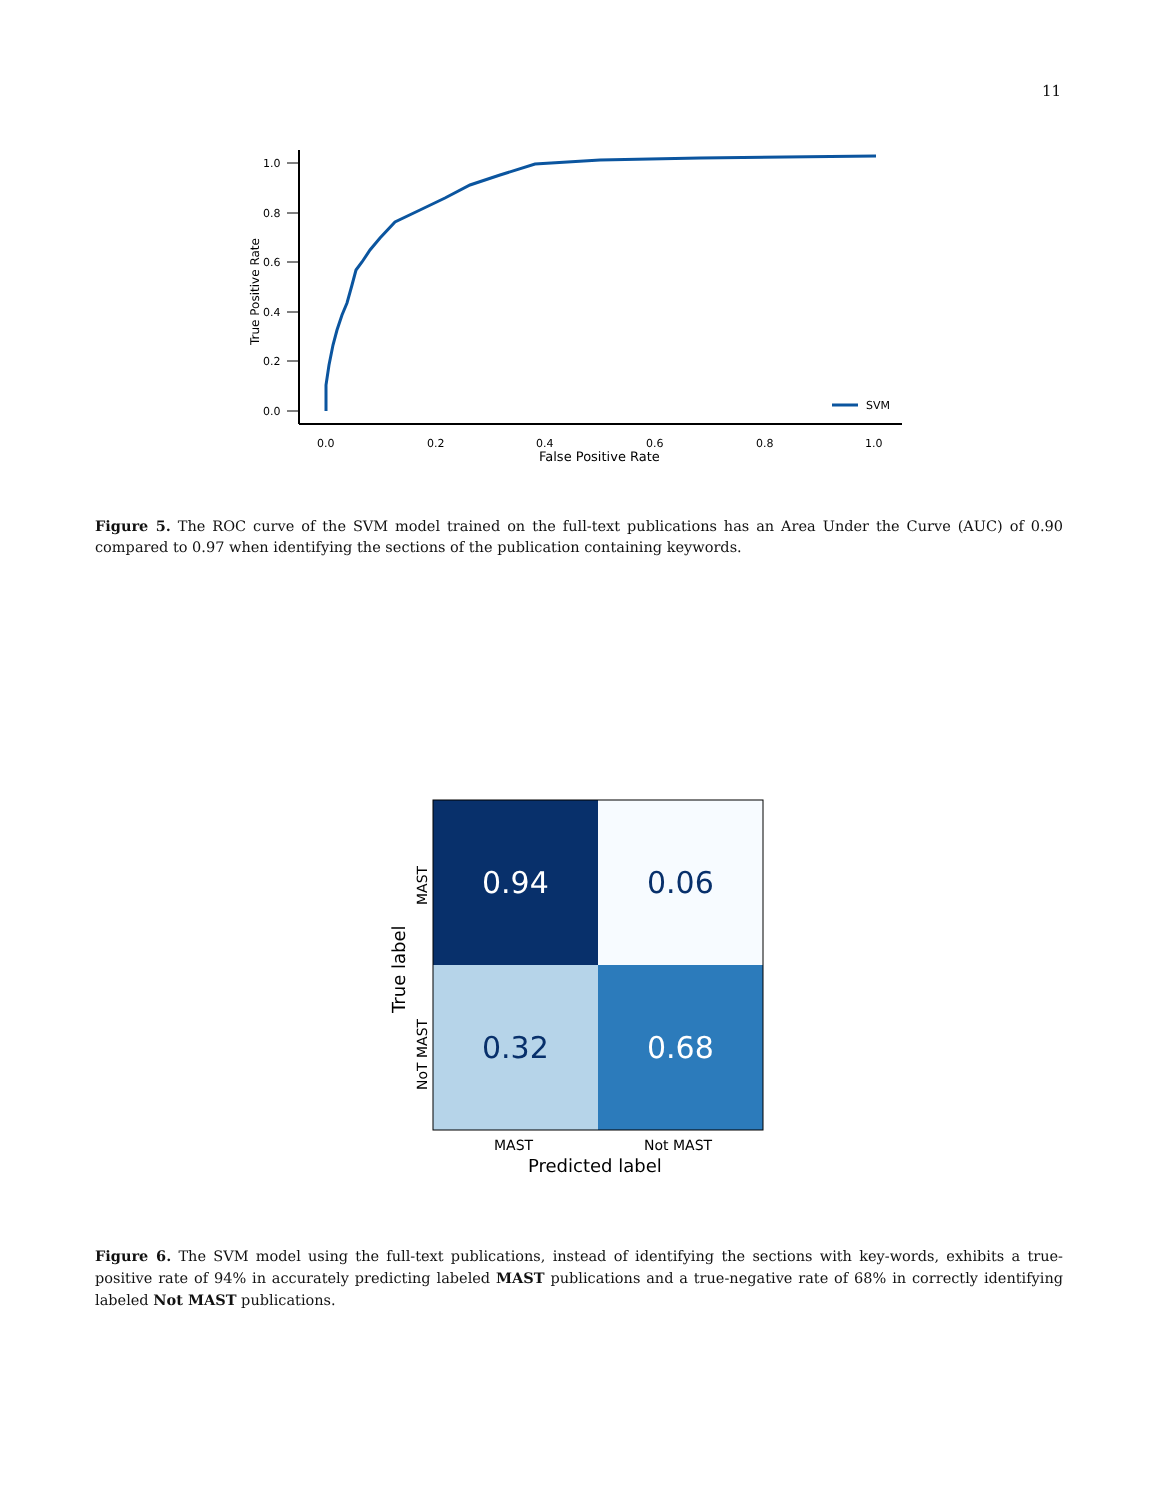11
1.0
0.8
0.6
0.4
0.2
0.0
0.0
0.2
0.4
0.6
0.8
1.0
False Positive Rate
True Positive Rate
SVM
Figure 5. The ROC curve of the SVM model trained on the full-text publications has an Area Under the Curve (AUC) of 0.90 compared to 0.97 when identifying the sections of the publication containing keywords.
0.94
0.06
0.32
0.68
MAST
Not MAST
MAST
NoT MAST
Predicted label
True label
Figure 6. The SVM model using the full-text publications, instead of identifying the sections with key-words, exhibits a true-positive rate of 94% in accurately predicting labeled MAST publications and a true-negative rate of 68% in correctly identifying labeled Not MAST publications.